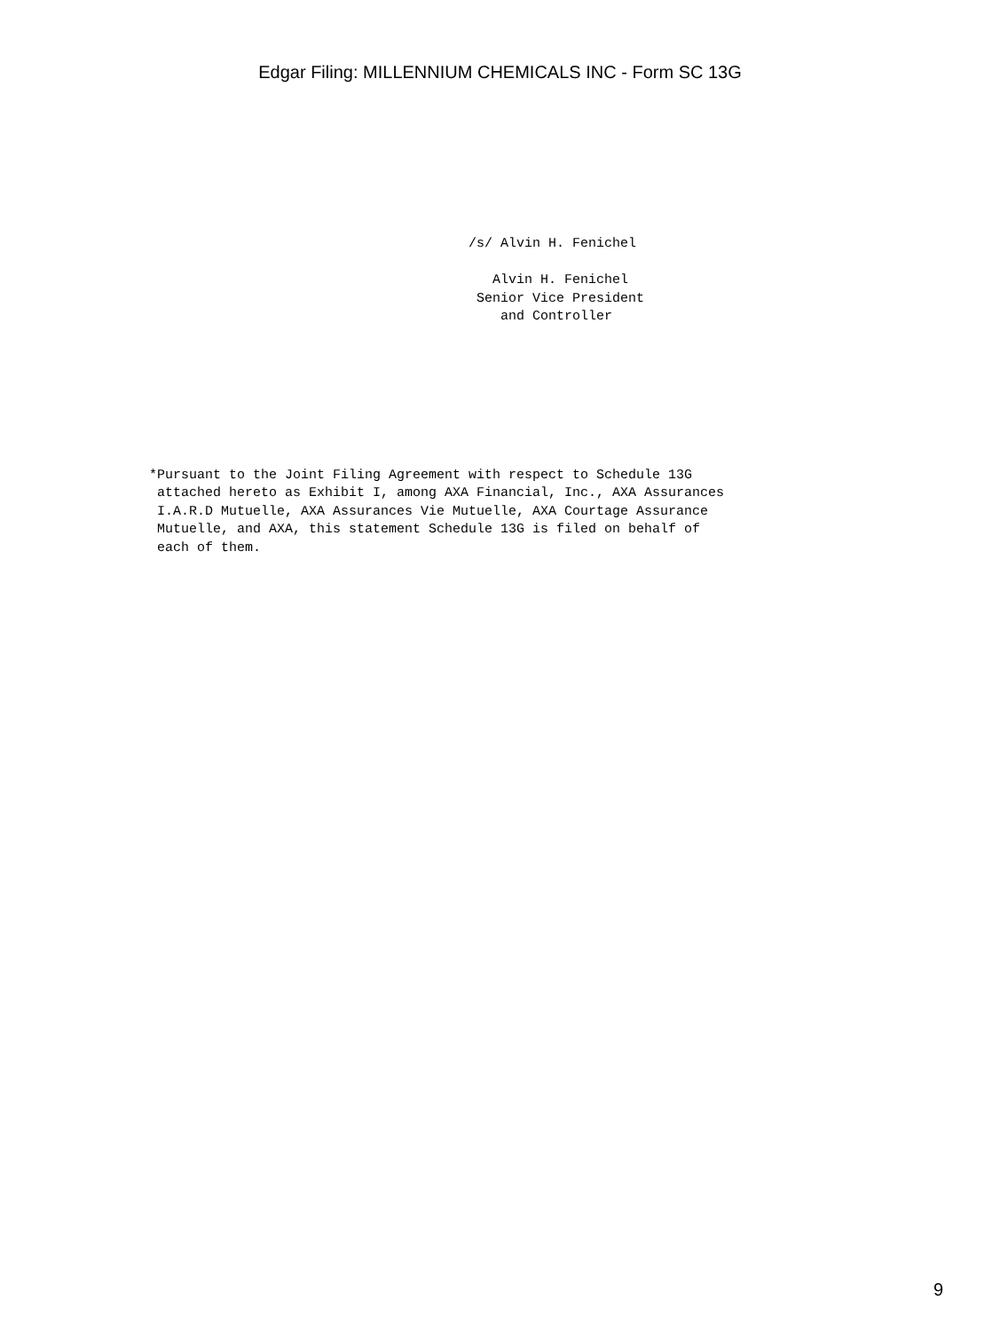Edgar Filing: MILLENNIUM CHEMICALS INC - Form SC 13G
                                        /s/ Alvin H. Fenichel

                                           Alvin H. Fenichel
                                         Senior Vice President
                                            and Controller
*Pursuant to the Joint Filing Agreement with respect to Schedule 13G
 attached hereto as Exhibit I, among AXA Financial, Inc., AXA Assurances
 I.A.R.D Mutuelle, AXA Assurances Vie Mutuelle, AXA Courtage Assurance
 Mutuelle, and AXA, this statement Schedule 13G is filed on behalf of
 each of them.
9